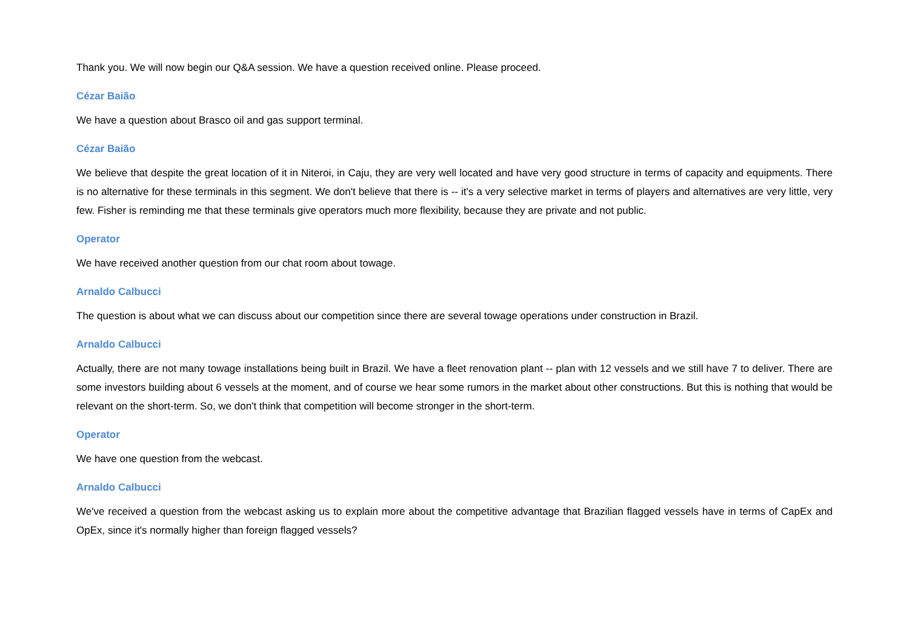Thank you. We will now begin our Q&A session. We have a question received online. Please proceed.
Cézar Baião
We have a question about Brasco oil and gas support terminal.
Cézar Baião
We believe that despite the great location of it in Niteroi, in Caju, they are very well located and have very good structure in terms of capacity and equipments. There is no alternative for these terminals in this segment. We don't believe that there is -- it's a very selective market in terms of players and alternatives are very little, very few. Fisher is reminding me that these terminals give operators much more flexibility, because they are private and not public.
Operator
We have received another question from our chat room about towage.
Arnaldo Calbucci
The question is about what we can discuss about our competition since there are several towage operations under construction in Brazil.
Arnaldo Calbucci
Actually, there are not many towage installations being built in Brazil. We have a fleet renovation plant -- plan with 12 vessels and we still have 7 to deliver. There are some investors building about 6 vessels at the moment, and of course we hear some rumors in the market about other constructions. But this is nothing that would be relevant on the short-term. So, we don't think that competition will become stronger in the short-term.
Operator
We have one question from the webcast.
Arnaldo Calbucci
We've received a question from the webcast asking us to explain more about the competitive advantage that Brazilian flagged vessels have in terms of CapEx and OpEx, since it's normally higher than foreign flagged vessels?